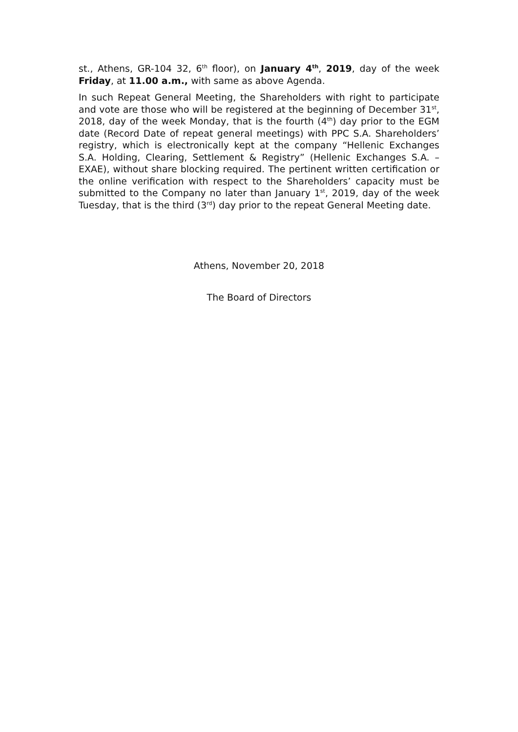st., Athens, GR-104 32, 6<sup>th</sup> floor), on January 4<sup>th</sup>, 2019, day of the week Friday, at 11.00 a.m., with same as above Agenda.
In such Repeat General Meeting, the Shareholders with right to participate and vote are those who will be registered at the beginning of December 31<sup>st</sup>, 2018, day of the week Monday, that is the fourth (4<sup>th</sup>) day prior to the EGM date (Record Date of repeat general meetings) with PPC S.A. Shareholders’ registry, which is electronically kept at the company “Hellenic Exchanges S.A. Holding, Clearing, Settlement & Registry” (Hellenic Exchanges S.A. – EXAE), without share blocking required. The pertinent written certification or the online verification with respect to the Shareholders’ capacity must be submitted to the Company no later than January 1<sup>st</sup>, 2019, day of the week Tuesday, that is the third (3<sup>rd</sup>) day prior to the repeat General Meeting date.
Athens, November 20, 2018
The Board of Directors